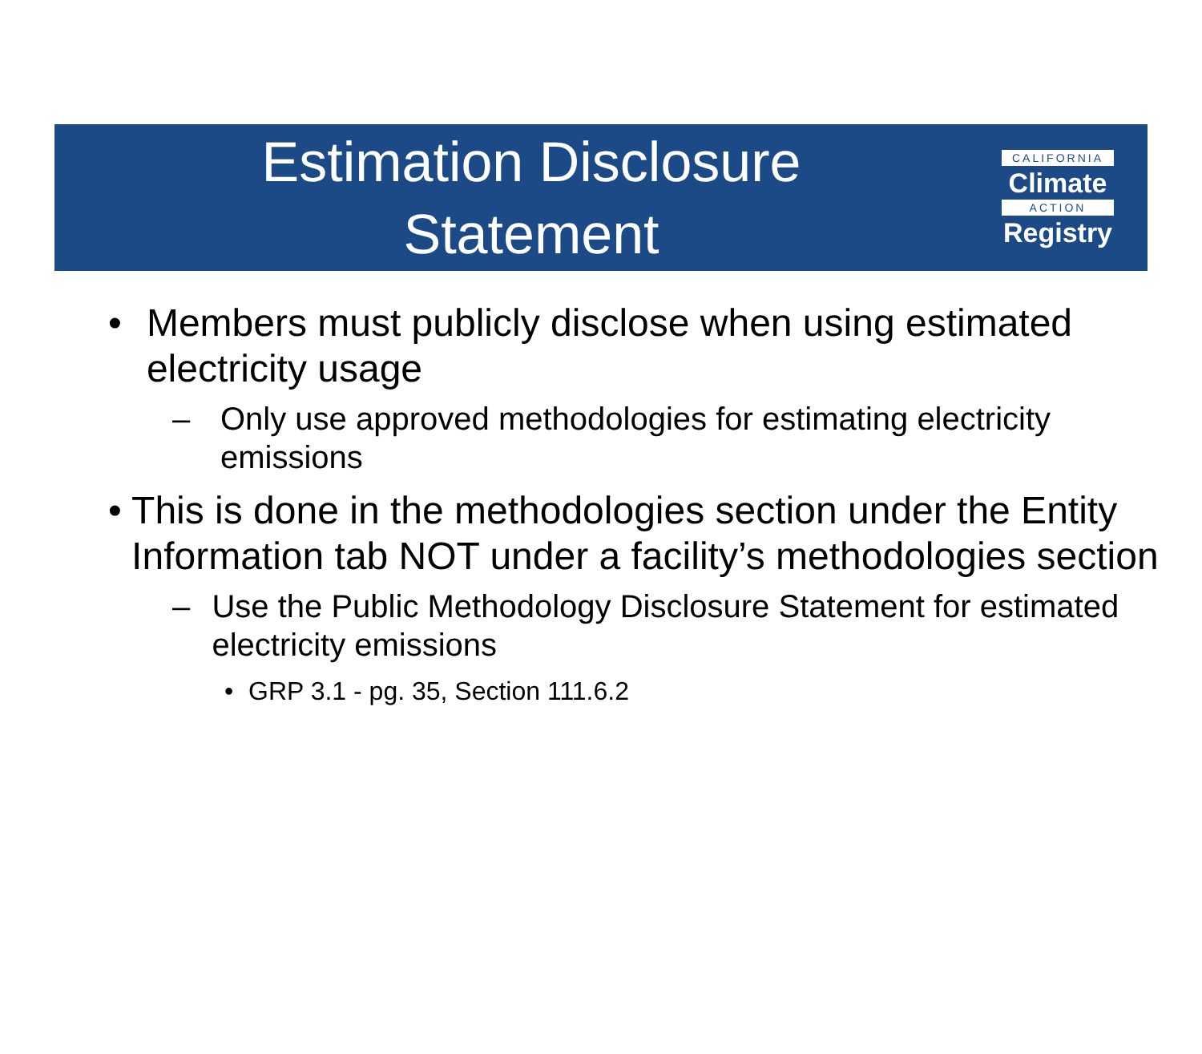Estimation Disclosure
Statement
CALIFORNIA
Climate
ACTION
Registry
• Members must publicly disclose when using estimated electricity usage
– Only use approved methodologies for estimating electricity emissions
• This is done in the methodologies section under the Entity Information tab NOT under a facility’s methodologies section
– Use the Public Methodology Disclosure Statement for estimated electricity emissions
• GRP 3.1 - pg. 35, Section 111.6.2